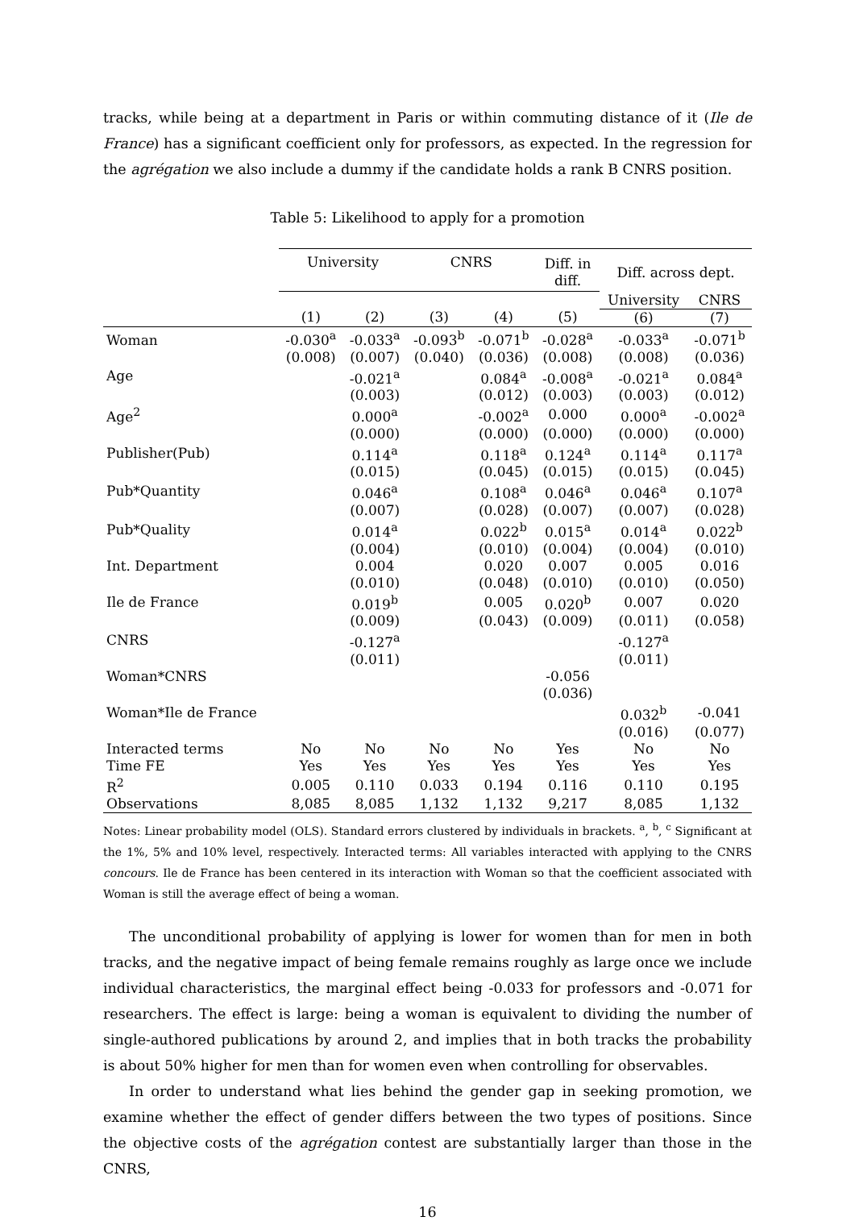tracks, while being at a department in Paris or within commuting distance of it (Ile de France) has a significant coefficient only for professors, as expected. In the regression for the agrégation we also include a dummy if the candidate holds a rank B CNRS position.
Table 5: Likelihood to apply for a promotion
| | University | | CNRS | | Diff. in diff. | Diff. across dept. | |
| --- | --- | --- | --- | --- | --- | --- | --- |
| | | | | | | University | CNRS |
| | (1) | (2) | (3) | (4) | (5) | (6) | (7) |
| Woman | -0.030<sup>a</sup> | -0.033<sup>a</sup> | -0.093<sup>b</sup> | -0.071<sup>b</sup> | -0.028<sup>a</sup> | -0.033<sup>a</sup> | -0.071<sup>b</sup> |
| | (0.008) | (0.007) | (0.040) | (0.036) | (0.008) | (0.008) | (0.036) |
| Age | | -0.021<sup>a</sup> | | 0.084<sup>a</sup> | -0.008<sup>a</sup> | -0.021<sup>a</sup> | 0.084<sup>a</sup> |
| | | (0.003) | | (0.012) | (0.003) | (0.003) | (0.012) |
| Age<sup>2</sup> | | 0.000<sup>a</sup> | | -0.002<sup>a</sup> | 0.000 | 0.000<sup>a</sup> | -0.002<sup>a</sup> |
| | | (0.000) | | (0.000) | (0.000) | (0.000) | (0.000) |
| Publisher(Pub) | | 0.114<sup>a</sup> | | 0.118<sup>a</sup> | 0.124<sup>a</sup> | 0.114<sup>a</sup> | 0.117<sup>a</sup> |
| | | (0.015) | | (0.045) | (0.015) | (0.015) | (0.045) |
| Pub*Quantity | | 0.046<sup>a</sup> | | 0.108<sup>a</sup> | 0.046<sup>a</sup> | 0.046<sup>a</sup> | 0.107<sup>a</sup> |
| | | (0.007) | | (0.028) | (0.007) | (0.007) | (0.028) |
| Pub*Quality | | 0.014<sup>a</sup> | | 0.022<sup>b</sup> | 0.015<sup>a</sup> | 0.014<sup>a</sup> | 0.022<sup>b</sup> |
| | | (0.004) | | (0.010) | (0.004) | (0.004) | (0.010) |
| Int. Department | | 0.004 | | 0.020 | 0.007 | 0.005 | 0.016 |
| | | (0.010) | | (0.048) | (0.010) | (0.010) | (0.050) |
| Ile de France | | 0.019<sup>b</sup> | | 0.005 | 0.020<sup>b</sup> | 0.007 | 0.020 |
| | | (0.009) | | (0.043) | (0.009) | (0.011) | (0.058) |
| CNRS | | -0.127<sup>a</sup> | | | | -0.127<sup>a</sup> | |
| | | (0.011) | | | | (0.011) | |
| Woman*CNRS | | | | | -0.056 | | |
| | | | | | (0.036) | | |
| Woman*Ile de France | | | | | | 0.032<sup>b</sup> | -0.041 |
| | | | | | | (0.016) | (0.077) |
| Interacted terms | No | No | No | No | Yes | No | No |
| Time FE | Yes | Yes | Yes | Yes | Yes | Yes | Yes |
| R<sup>2</sup> | 0.005 | 0.110 | 0.033 | 0.194 | 0.116 | 0.110 | 0.195 |
| Observations | 8,085 | 8,085 | 1,132 | 1,132 | 9,217 | 8,085 | 1,132 |
Notes: Linear probability model (OLS). Standard errors clustered by individuals in brackets. <sup>a</sup>, <sup>b</sup>, <sup>c</sup> Significant at the 1%, 5% and 10% level, respectively. Interacted terms: All variables interacted with applying to the CNRS concours. Ile de France has been centered in its interaction with Woman so that the coefficient associated with Woman is still the average effect of being a woman.
The unconditional probability of applying is lower for women than for men in both tracks, and the negative impact of being female remains roughly as large once we include individual characteristics, the marginal effect being -0.033 for professors and -0.071 for researchers. The effect is large: being a woman is equivalent to dividing the number of single-authored publications by around 2, and implies that in both tracks the probability is about 50% higher for men than for women even when controlling for observables.
In order to understand what lies behind the gender gap in seeking promotion, we examine whether the effect of gender differs between the two types of positions. Since the objective costs of the agrégation contest are substantially larger than those in the CNRS,
16